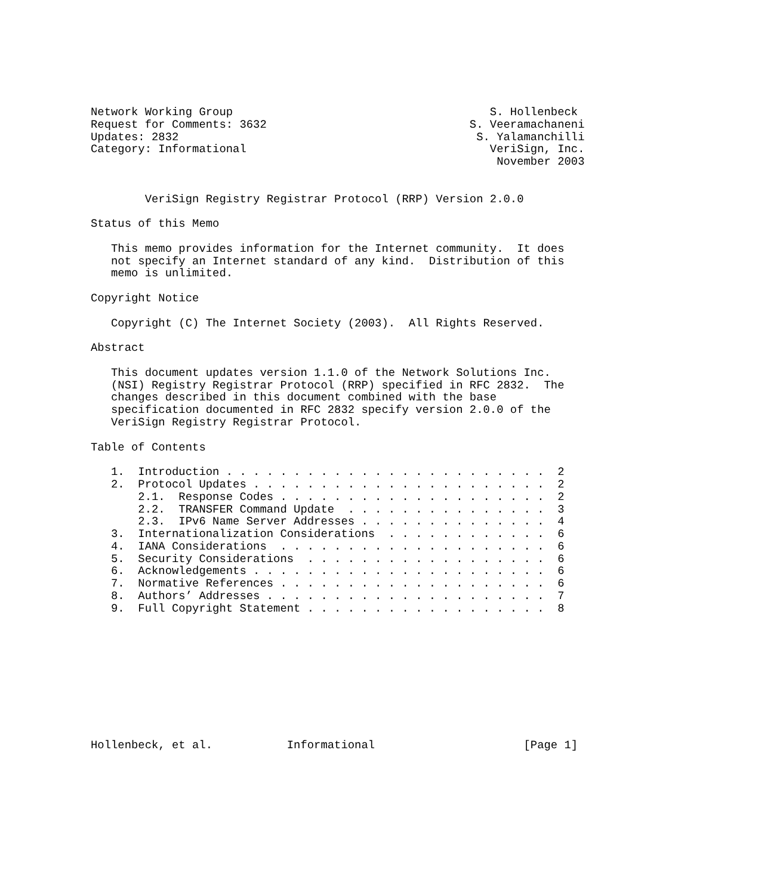Network Working Group                                      S. Hollenbeck
Request for Comments: 3632                              S. Veeramachaneni
Updates: 2832                                            S. Yalamanchilli
Category: Informational                                    VeriSign, Inc.
                                                            November 2003


        VeriSign Registry Registrar Protocol (RRP) Version 2.0.0

Status of this Memo

   This memo provides information for the Internet community.  It does
   not specify an Internet standard of any kind.  Distribution of this
   memo is unlimited.

Copyright Notice

   Copyright (C) The Internet Society (2003).  All Rights Reserved.

Abstract

   This document updates version 1.1.0 of the Network Solutions Inc.
   (NSI) Registry Registrar Protocol (RRP) specified in RFC 2832.  The
   changes described in this document combined with the base
   specification documented in RFC 2832 specify version 2.0.0 of the
   VeriSign Registry Registrar Protocol.

Table of Contents

   1.  Introduction . . . . . . . . . . . . . . . . . . . . . . . .  2
   2.  Protocol Updates . . . . . . . . . . . . . . . . . . . . . .  2
       2.1.  Response Codes . . . . . . . . . . . . . . . . . . . .  2
       2.2.  TRANSFER Command Update  . . . . . . . . . . . . . . .  3
       2.3.  IPv6 Name Server Addresses . . . . . . . . . . . . . .  4
   3.  Internationalization Considerations  . . . . . . . . . . . .  6
   4.  IANA Considerations  . . . . . . . . . . . . . . . . . . . .  6
   5.  Security Considerations  . . . . . . . . . . . . . . . . . .  6
   6.  Acknowledgements . . . . . . . . . . . . . . . . . . . . . .  6
   7.  Normative References . . . . . . . . . . . . . . . . . . . .  6
   8.  Authors’ Addresses . . . . . . . . . . . . . . . . . . . . .  7
   9.  Full Copyright Statement . . . . . . . . . . . . . . . . . .  8










Hollenbeck, et al.           Informational                      [Page 1]